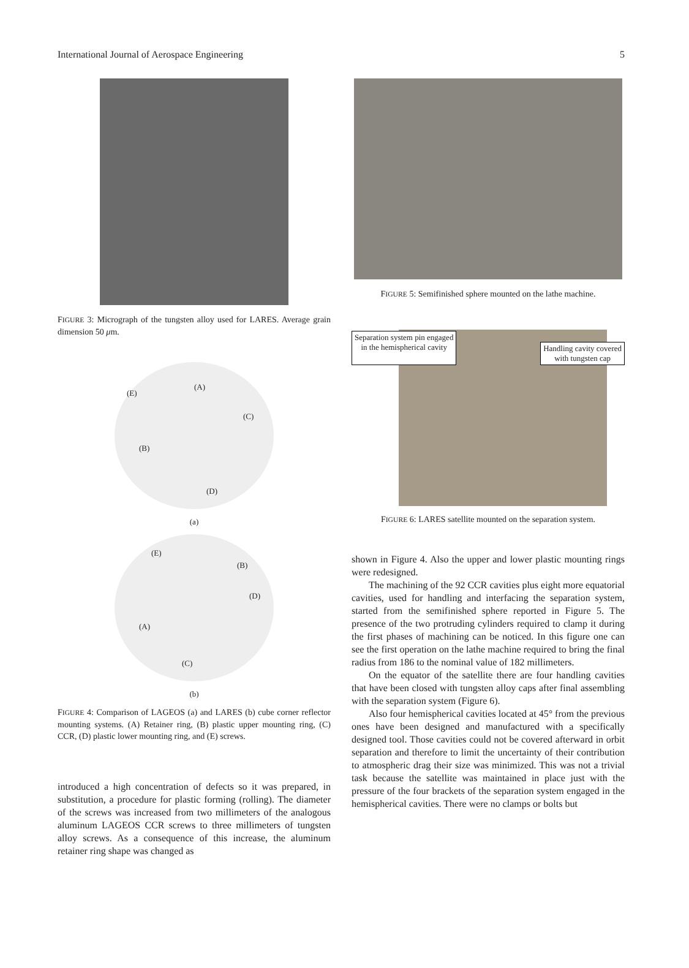International Journal of Aerospace Engineering 5
FIGURE 3: Micrograph of the tungsten alloy used for LARES. Average grain dimension 50 μm.
(E)
(A)
(C)
(B)
(D)
(a)
(E)
(B)
(D)
(A)
(C)
(b)
FIGURE 4: Comparison of LAGEOS (a) and LARES (b) cube corner reflector mounting systems. (A) Retainer ring, (B) plastic upper mounting ring, (C) CCR, (D) plastic lower mounting ring, and (E) screws.
introduced a high concentration of defects so it was prepared, in substitution, a procedure for plastic forming (rolling). The diameter of the screws was increased from two millimeters of the analogous aluminum LAGEOS CCR screws to three millimeters of tungsten alloy screws. As a consequence of this increase, the aluminum retainer ring shape was changed as
FIGURE 5: Semifinished sphere mounted on the lathe machine.
Separation system pin engaged
in the hemispherical cavity Handling cavity covered
with tungsten cap
FIGURE 6: LARES satellite mounted on the separation system.
shown in Figure 4. Also the upper and lower plastic mounting rings were redesigned.
The machining of the 92 CCR cavities plus eight more equatorial cavities, used for handling and interfacing the separation system, started from the semifinished sphere reported in Figure 5. The presence of the two protruding cylinders required to clamp it during the first phases of machining can be noticed. In this figure one can see the first operation on the lathe machine required to bring the final radius from 186 to the nominal value of 182 millimeters.
On the equator of the satellite there are four handling cavities that have been closed with tungsten alloy caps after final assembling with the separation system (Figure 6).
Also four hemispherical cavities located at 45° from the previous ones have been designed and manufactured with a specifically designed tool. Those cavities could not be covered afterward in orbit separation and therefore to limit the uncertainty of their contribution to atmospheric drag their size was minimized. This was not a trivial task because the satellite was maintained in place just with the pressure of the four brackets of the separation system engaged in the hemispherical cavities. There were no clamps or bolts but